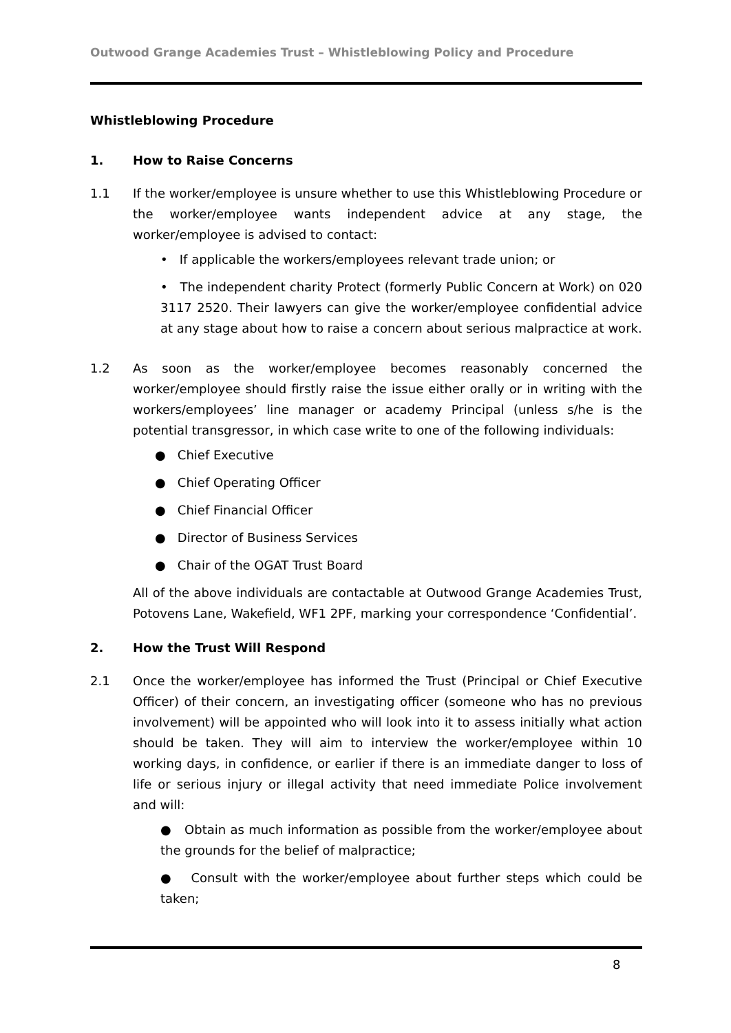Outwood Grange Academies Trust – Whistleblowing Policy and Procedure
Whistleblowing Procedure
1. How to Raise Concerns
1.1 If the worker/employee is unsure whether to use this Whistleblowing Procedure or the worker/employee wants independent advice at any stage, the worker/employee is advised to contact:
• If applicable the workers/employees relevant trade union; or
• The independent charity Protect (formerly Public Concern at Work) on 020 3117 2520. Their lawyers can give the worker/employee confidential advice at any stage about how to raise a concern about serious malpractice at work.
1.2 As soon as the worker/employee becomes reasonably concerned the worker/employee should firstly raise the issue either orally or in writing with the workers/employees’ line manager or academy Principal (unless s/he is the potential transgressor, in which case write to one of the following individuals:
● Chief Executive
● Chief Operating Officer
● Chief Financial Officer
● Director of Business Services
● Chair of the OGAT Trust Board
All of the above individuals are contactable at Outwood Grange Academies Trust, Potovens Lane, Wakefield, WF1 2PF, marking your correspondence ‘Confidential’.
2. How the Trust Will Respond
2.1 Once the worker/employee has informed the Trust (Principal or Chief Executive Officer) of their concern, an investigating officer (someone who has no previous involvement) will be appointed who will look into it to assess initially what action should be taken. They will aim to interview the worker/employee within 10 working days, in confidence, or earlier if there is an immediate danger to loss of life or serious injury or illegal activity that need immediate Police involvement and will:
● Obtain as much information as possible from the worker/employee about the grounds for the belief of malpractice;
● Consult with the worker/employee about further steps which could be taken;
8